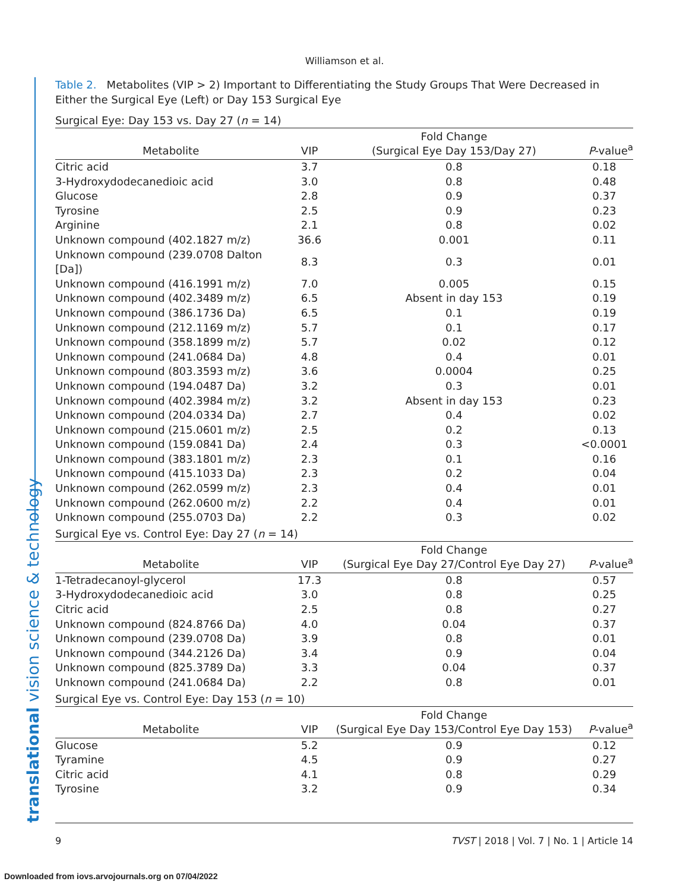Williamson et al.
Table 2. Metabolites (VIP > 2) Important to Differentiating the Study Groups That Were Decreased in Either the Surgical Eye (Left) or Day 153 Surgical Eye
Surgical Eye: Day 153 vs. Day 27 (n = 14)
| Metabolite | VIP | Fold Change (Surgical Eye Day 153/Day 27) | P -value<sup>a</sup> |
| --- | --- | --- | --- |
| Citric acid | 3.7 | 0.8 | 0.18 |
| 3-Hydroxydodecanedioic acid | 3.0 | 0.8 | 0.48 |
| Glucose | 2.8 | 0.9 | 0.37 |
| Tyrosine | 2.5 | 0.9 | 0.23 |
| Arginine | 2.1 | 0.8 | 0.02 |
| Unknown compound (402.1827 m/z) | 36.6 | 0.001 | 0.11 |
| Unknown compound (239.0708 Dalton [Da]) | 8.3 | 0.3 | 0.01 |
| Unknown compound (416.1991 m/z) | 7.0 | 0.005 | 0.15 |
| Unknown compound (402.3489 m/z) | 6.5 | Absent in day 153 | 0.19 |
| Unknown compound (386.1736 Da) | 6.5 | 0.1 | 0.19 |
| Unknown compound (212.1169 m/z) | 5.7 | 0.1 | 0.17 |
| Unknown compound (358.1899 m/z) | 5.7 | 0.02 | 0.12 |
| Unknown compound (241.0684 Da) | 4.8 | 0.4 | 0.01 |
| Unknown compound (803.3593 m/z) | 3.6 | 0.0004 | 0.25 |
| Unknown compound (194.0487 Da) | 3.2 | 0.3 | 0.01 |
| Unknown compound (402.3984 m/z) | 3.2 | Absent in day 153 | 0.23 |
| Unknown compound (204.0334 Da) | 2.7 | 0.4 | 0.02 |
| Unknown compound (215.0601 m/z) | 2.5 | 0.2 | 0.13 |
| Unknown compound (159.0841 Da) | 2.4 | 0.3 | <0.0001 |
| Unknown compound (383.1801 m/z) | 2.3 | 0.1 | 0.16 |
| Unknown compound (415.1033 Da) | 2.3 | 0.2 | 0.04 |
| Unknown compound (262.0599 m/z) | 2.3 | 0.4 | 0.01 |
| Unknown compound (262.0600 m/z) | 2.2 | 0.4 | 0.01 |
| Unknown compound (255.0703 Da) | 2.2 | 0.3 | 0.02 |
Surgical Eye vs. Control Eye: Day 27 (n = 14)
| Metabolite | VIP | Fold Change (Surgical Eye Day 27/Control Eye Day 27) | P -value<sup>a</sup> |
| --- | --- | --- | --- |
| 1-Tetradecanoyl-glycerol | 17.3 | 0.8 | 0.57 |
| 3-Hydroxydodecanedioic acid | 3.0 | 0.8 | 0.25 |
| Citric acid | 2.5 | 0.8 | 0.27 |
| Unknown compound (824.8766 Da) | 4.0 | 0.04 | 0.37 |
| Unknown compound (239.0708 Da) | 3.9 | 0.8 | 0.01 |
| Unknown compound (344.2126 Da) | 3.4 | 0.9 | 0.04 |
| Unknown compound (825.3789 Da) | 3.3 | 0.04 | 0.37 |
| Unknown compound (241.0684 Da) | 2.2 | 0.8 | 0.01 |
Surgical Eye vs. Control Eye: Day 153 (n = 10)
| Metabolite | VIP | Fold Change (Surgical Eye Day 153/Control Eye Day 153) | P -value<sup>a</sup> |
| --- | --- | --- | --- |
| Glucose | 5.2 | 0.9 | 0.12 |
| Tyramine | 4.5 | 0.9 | 0.27 |
| Citric acid | 4.1 | 0.8 | 0.29 |
| Tyrosine | 3.2 | 0.9 | 0.34 |
translational vision science & technology 9 TVST | 2018 | Vol. 7 | No. 1 | Article 14
Downloaded from iovs.arvojournals.org on 07/04/2022